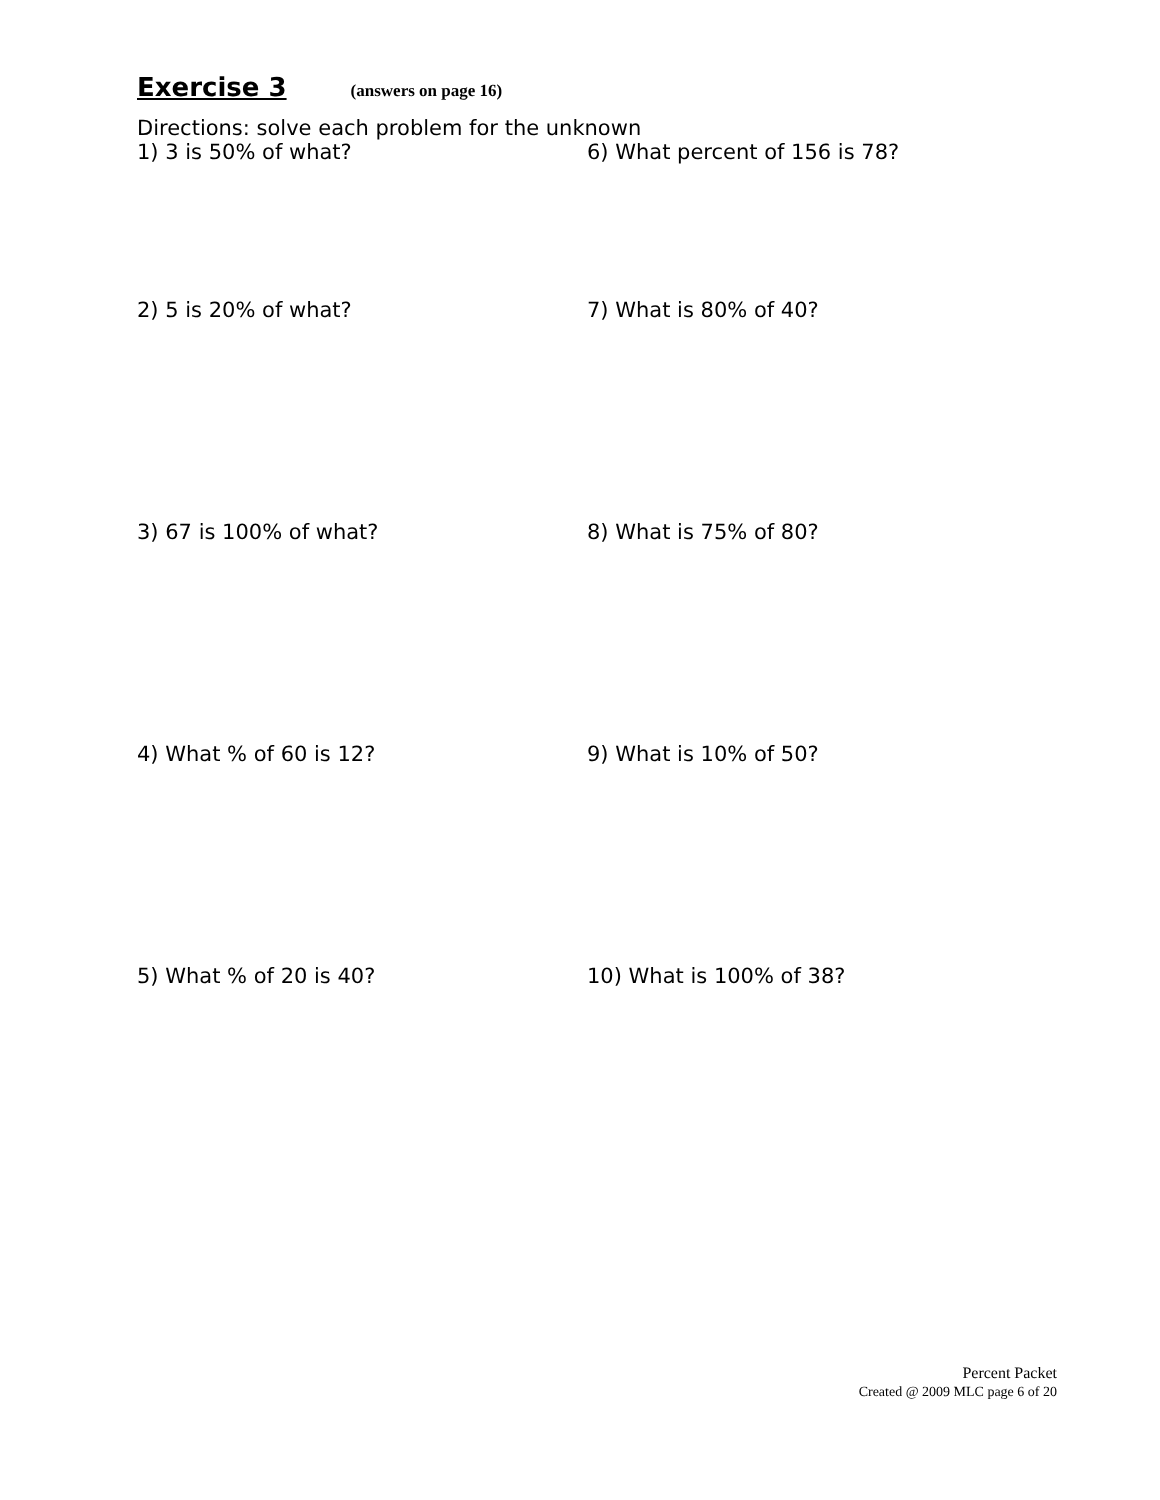Exercise 3
(answers on page 16)
Directions: solve each problem for the unknown
1) 3 is 50% of what? 6) What percent of 156 is 78?
2) 5 is 20% of what? 7) What is 80% of 40?
3) 67 is 100% of what? 8) What is 75% of 80?
4) What % of 60 is 12? 9) What is 10% of 50?
5) What % of 20 is 40? 10) What is 100% of 38?
Percent Packet
Created @ 2009 MLC page 6 of 20